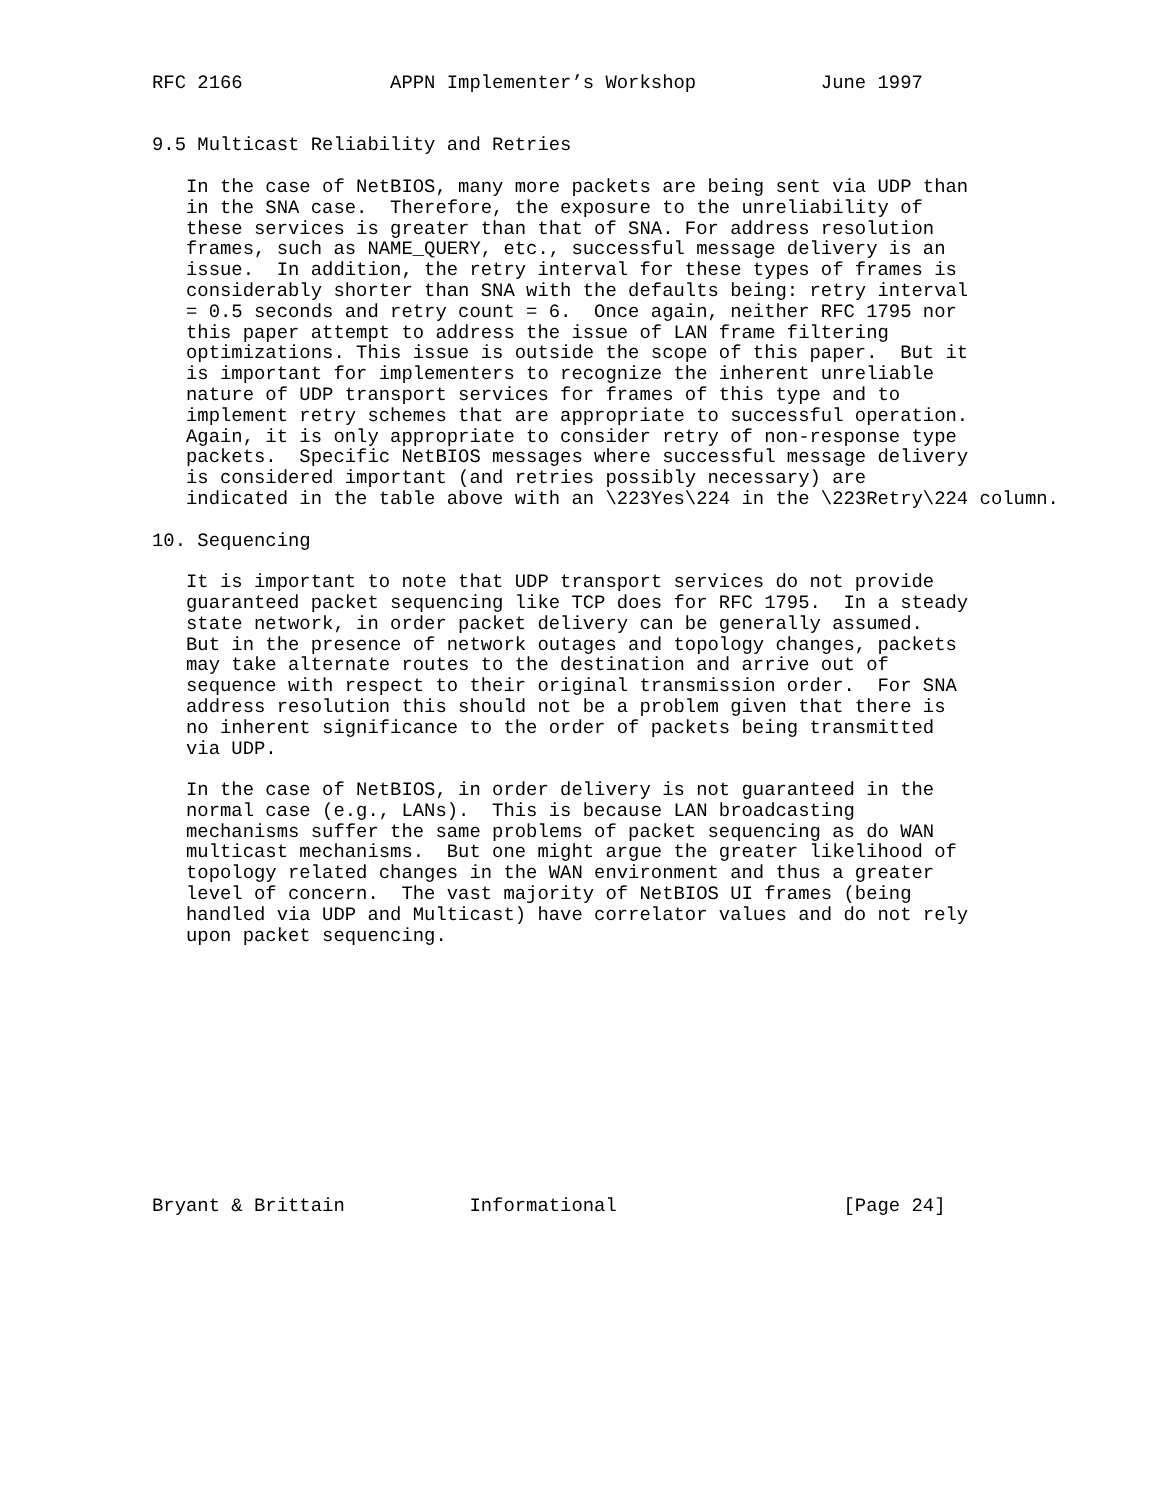RFC 2166             APPN Implementer’s Workshop           June 1997


9.5 Multicast Reliability and Retries

   In the case of NetBIOS, many more packets are being sent via UDP than
   in the SNA case.  Therefore, the exposure to the unreliability of
   these services is greater than that of SNA. For address resolution
   frames, such as NAME_QUERY, etc., successful message delivery is an
   issue.  In addition, the retry interval for these types of frames is
   considerably shorter than SNA with the defaults being: retry interval
   = 0.5 seconds and retry count = 6.  Once again, neither RFC 1795 nor
   this paper attempt to address the issue of LAN frame filtering
   optimizations. This issue is outside the scope of this paper.  But it
   is important for implementers to recognize the inherent unreliable
   nature of UDP transport services for frames of this type and to
   implement retry schemes that are appropriate to successful operation.
   Again, it is only appropriate to consider retry of non-response type
   packets.  Specific NetBIOS messages where successful message delivery
   is considered important (and retries possibly necessary) are
   indicated in the table above with an \223Yes\224 in the \223Retry\224 column.

10. Sequencing

   It is important to note that UDP transport services do not provide
   guaranteed packet sequencing like TCP does for RFC 1795.  In a steady
   state network, in order packet delivery can be generally assumed.
   But in the presence of network outages and topology changes, packets
   may take alternate routes to the destination and arrive out of
   sequence with respect to their original transmission order.  For SNA
   address resolution this should not be a problem given that there is
   no inherent significance to the order of packets being transmitted
   via UDP.

   In the case of NetBIOS, in order delivery is not guaranteed in the
   normal case (e.g., LANs).  This is because LAN broadcasting
   mechanisms suffer the same problems of packet sequencing as do WAN
   multicast mechanisms.  But one might argue the greater likelihood of
   topology related changes in the WAN environment and thus a greater
   level of concern.  The vast majority of NetBIOS UI frames (being
   handled via UDP and Multicast) have correlator values and do not rely
   upon packet sequencing.












Bryant & Brittain           Informational                    [Page 24]